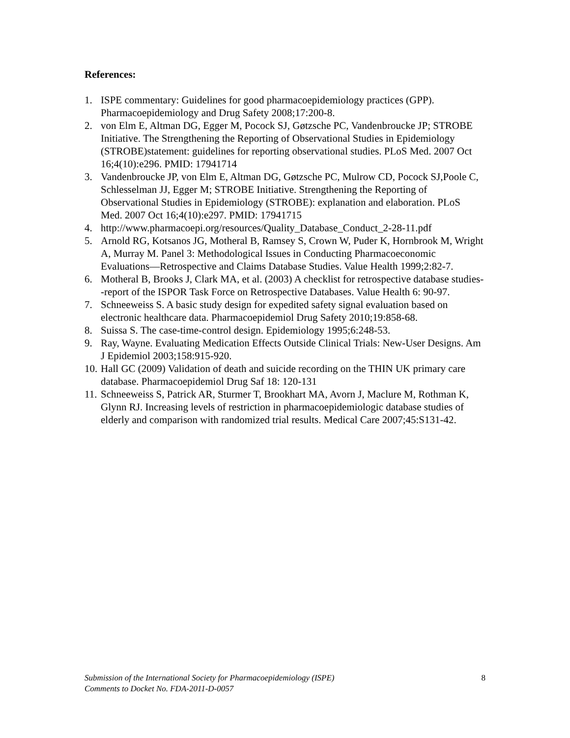References:
1. ISPE commentary: Guidelines for good pharmacoepidemiology practices (GPP). Pharmacoepidemiology and Drug Safety 2008;17:200-8.
2. von Elm E, Altman DG, Egger M, Pocock SJ, Gøtzsche PC, Vandenbroucke JP; STROBE Initiative. The Strengthening the Reporting of Observational Studies in Epidemiology (STROBE)statement: guidelines for reporting observational studies. PLoS Med. 2007 Oct 16;4(10):e296. PMID: 17941714
3. Vandenbroucke JP, von Elm E, Altman DG, Gøtzsche PC, Mulrow CD, Pocock SJ,Poole C, Schlesselman JJ, Egger M; STROBE Initiative. Strengthening the Reporting of Observational Studies in Epidemiology (STROBE): explanation and elaboration. PLoS Med. 2007 Oct 16;4(10):e297. PMID: 17941715
4. http://www.pharmacoepi.org/resources/Quality_Database_Conduct_2-28-11.pdf
5. Arnold RG, Kotsanos JG, Motheral B, Ramsey S, Crown W, Puder K, Hornbrook M, Wright A, Murray M. Panel 3: Methodological Issues in Conducting Pharmacoeconomic Evaluations—Retrospective and Claims Database Studies. Value Health 1999;2:82-7.
6. Motheral B, Brooks J, Clark MA, et al. (2003) A checklist for retrospective database studies--report of the ISPOR Task Force on Retrospective Databases. Value Health 6: 90-97.
7. Schneeweiss S. A basic study design for expedited safety signal evaluation based on electronic healthcare data. Pharmacoepidemiol Drug Safety 2010;19:858-68.
8. Suissa S. The case-time-control design. Epidemiology 1995;6:248-53.
9. Ray, Wayne. Evaluating Medication Effects Outside Clinical Trials: New-User Designs. Am J Epidemiol 2003;158:915-920.
10. Hall GC (2009) Validation of death and suicide recording on the THIN UK primary care database. Pharmacoepidemiol Drug Saf 18: 120-131
11. Schneeweiss S, Patrick AR, Sturmer T, Brookhart MA, Avorn J, Maclure M, Rothman K, Glynn RJ. Increasing levels of restriction in pharmacoepidemiologic database studies of elderly and comparison with randomized trial results. Medical Care 2007;45:S131-42.
Submission of the International Society for Pharmacoepidemiology (ISPE)
Comments to Docket No. FDA-2011-D-0057
8